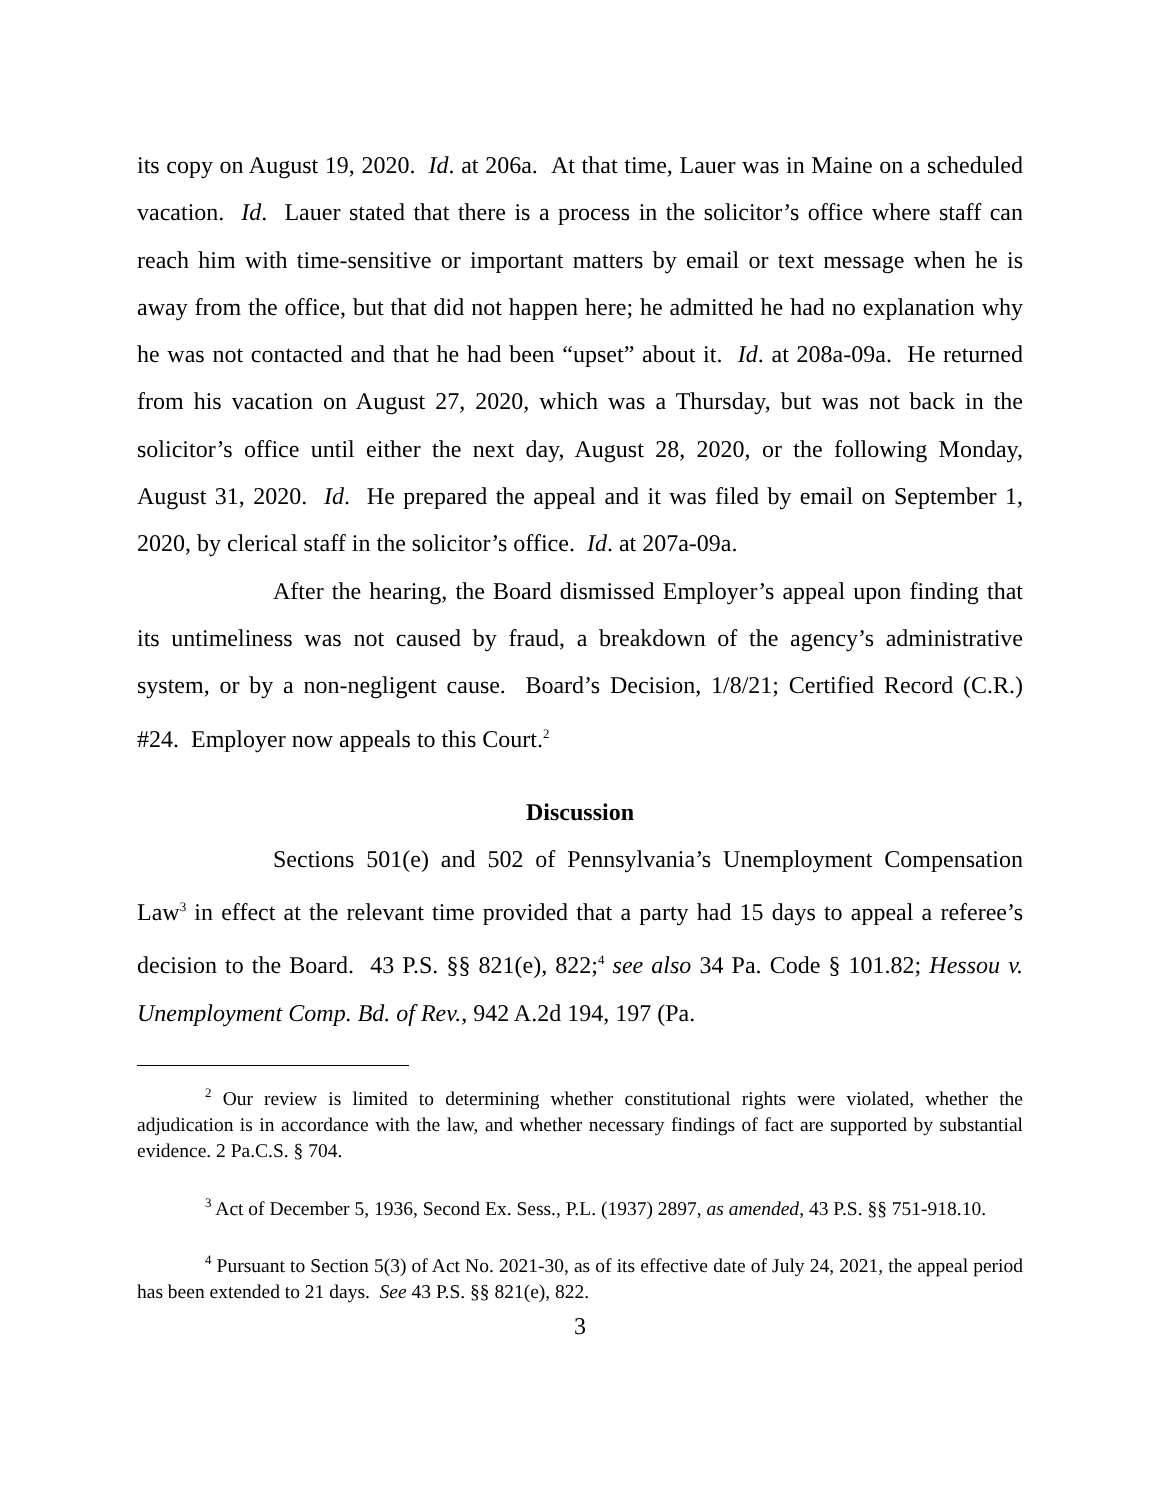its copy on August 19, 2020. Id. at 206a. At that time, Lauer was in Maine on a scheduled vacation. Id. Lauer stated that there is a process in the solicitor’s office where staff can reach him with time-sensitive or important matters by email or text message when he is away from the office, but that did not happen here; he admitted he had no explanation why he was not contacted and that he had been “upset” about it. Id. at 208a-09a. He returned from his vacation on August 27, 2020, which was a Thursday, but was not back in the solicitor’s office until either the next day, August 28, 2020, or the following Monday, August 31, 2020. Id. He prepared the appeal and it was filed by email on September 1, 2020, by clerical staff in the solicitor’s office. Id. at 207a-09a.
After the hearing, the Board dismissed Employer’s appeal upon finding that its untimeliness was not caused by fraud, a breakdown of the agency’s administrative system, or by a non-negligent cause. Board’s Decision, 1/8/21; Certified Record (C.R.) #24. Employer now appeals to this Court.<sup>2</sup>
Discussion
Sections 501(e) and 502 of Pennsylvania’s Unemployment Compensation Law<sup>3</sup> in effect at the relevant time provided that a party had 15 days to appeal a referee’s decision to the Board. 43 P.S. §§ 821(e), 822;<sup>4</sup> see also 34 Pa. Code § 101.82; Hessou v. Unemployment Comp. Bd. of Rev., 942 A.2d 194, 197 (Pa.
<sup>2</sup> Our review is limited to determining whether constitutional rights were violated, whether the adjudication is in accordance with the law, and whether necessary findings of fact are supported by substantial evidence. 2 Pa.C.S. § 704.
<sup>3</sup> Act of December 5, 1936, Second Ex. Sess., P.L. (1937) 2897, as amended, 43 P.S. §§ 751-918.10.
<sup>4</sup> Pursuant to Section 5(3) of Act No. 2021-30, as of its effective date of July 24, 2021, the appeal period has been extended to 21 days. See 43 P.S. §§ 821(e), 822.
3